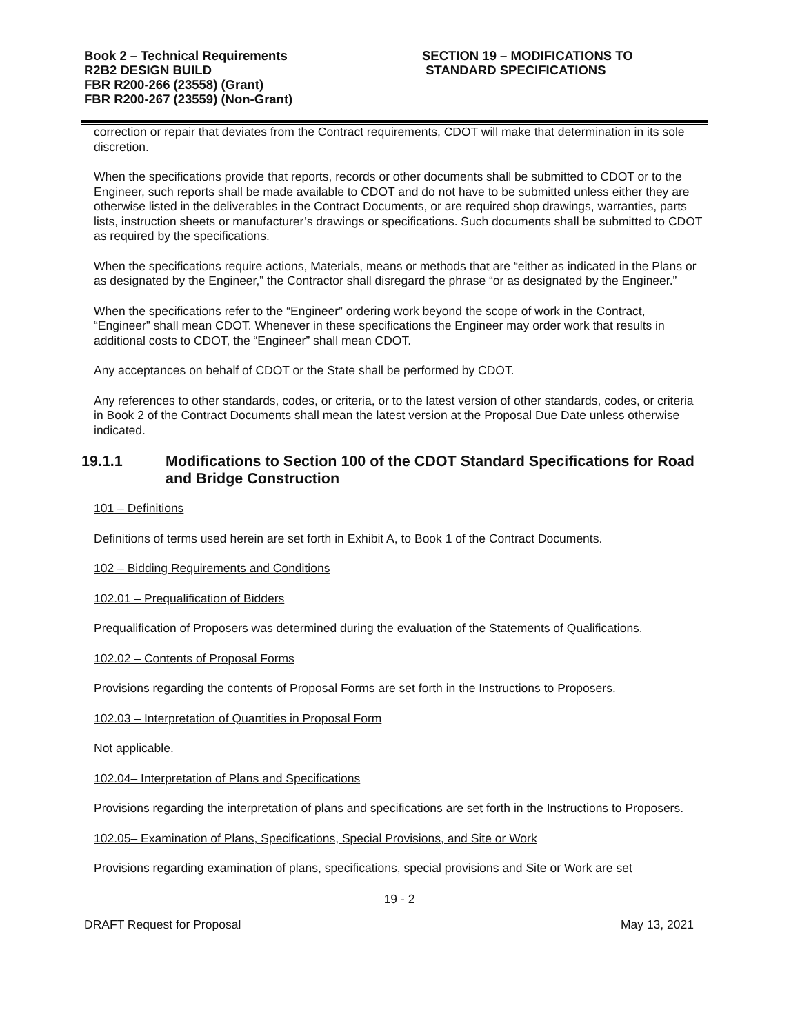Book 2 – Technical Requirements
R2B2 DESIGN BUILD
FBR R200-266 (23558) (Grant)
FBR R200-267 (23559) (Non-Grant)
SECTION 19 – MODIFICATIONS TO
STANDARD SPECIFICATIONS
correction or repair that deviates from the Contract requirements, CDOT will make that determination in its sole discretion.
When the specifications provide that reports, records or other documents shall be submitted to CDOT or to the Engineer, such reports shall be made available to CDOT and do not have to be submitted unless either they are otherwise listed in the deliverables in the Contract Documents, or are required shop drawings, warranties, parts lists, instruction sheets or manufacturer’s drawings or specifications. Such documents shall be submitted to CDOT as required by the specifications.
When the specifications require actions, Materials, means or methods that are “either as indicated in the Plans or as designated by the Engineer,” the Contractor shall disregard the phrase “or as designated by the Engineer.”
When the specifications refer to the “Engineer” ordering work beyond the scope of work in the Contract, “Engineer” shall mean CDOT. Whenever in these specifications the Engineer may order work that results in additional costs to CDOT, the “Engineer” shall mean CDOT.
Any acceptances on behalf of CDOT or the State shall be performed by CDOT.
Any references to other standards, codes, or criteria, or to the latest version of other standards, codes, or criteria in Book 2 of the Contract Documents shall mean the latest version at the Proposal Due Date unless otherwise indicated.
19.1.1 Modifications to Section 100 of the CDOT Standard Specifications for Road and Bridge Construction
101 – Definitions
Definitions of terms used herein are set forth in Exhibit A, to Book 1 of the Contract Documents.
102 – Bidding Requirements and Conditions
102.01 – Prequalification of Bidders
Prequalification of Proposers was determined during the evaluation of the Statements of Qualifications.
102.02 – Contents of Proposal Forms
Provisions regarding the contents of Proposal Forms are set forth in the Instructions to Proposers.
102.03 – Interpretation of Quantities in Proposal Form
Not applicable.
102.04– Interpretation of Plans and Specifications
Provisions regarding the interpretation of plans and specifications are set forth in the Instructions to Proposers.
102.05– Examination of Plans, Specifications, Special Provisions, and Site or Work
Provisions regarding examination of plans, specifications, special provisions and Site or Work are set
19 - 2
DRAFT Request for Proposal May 13, 2021